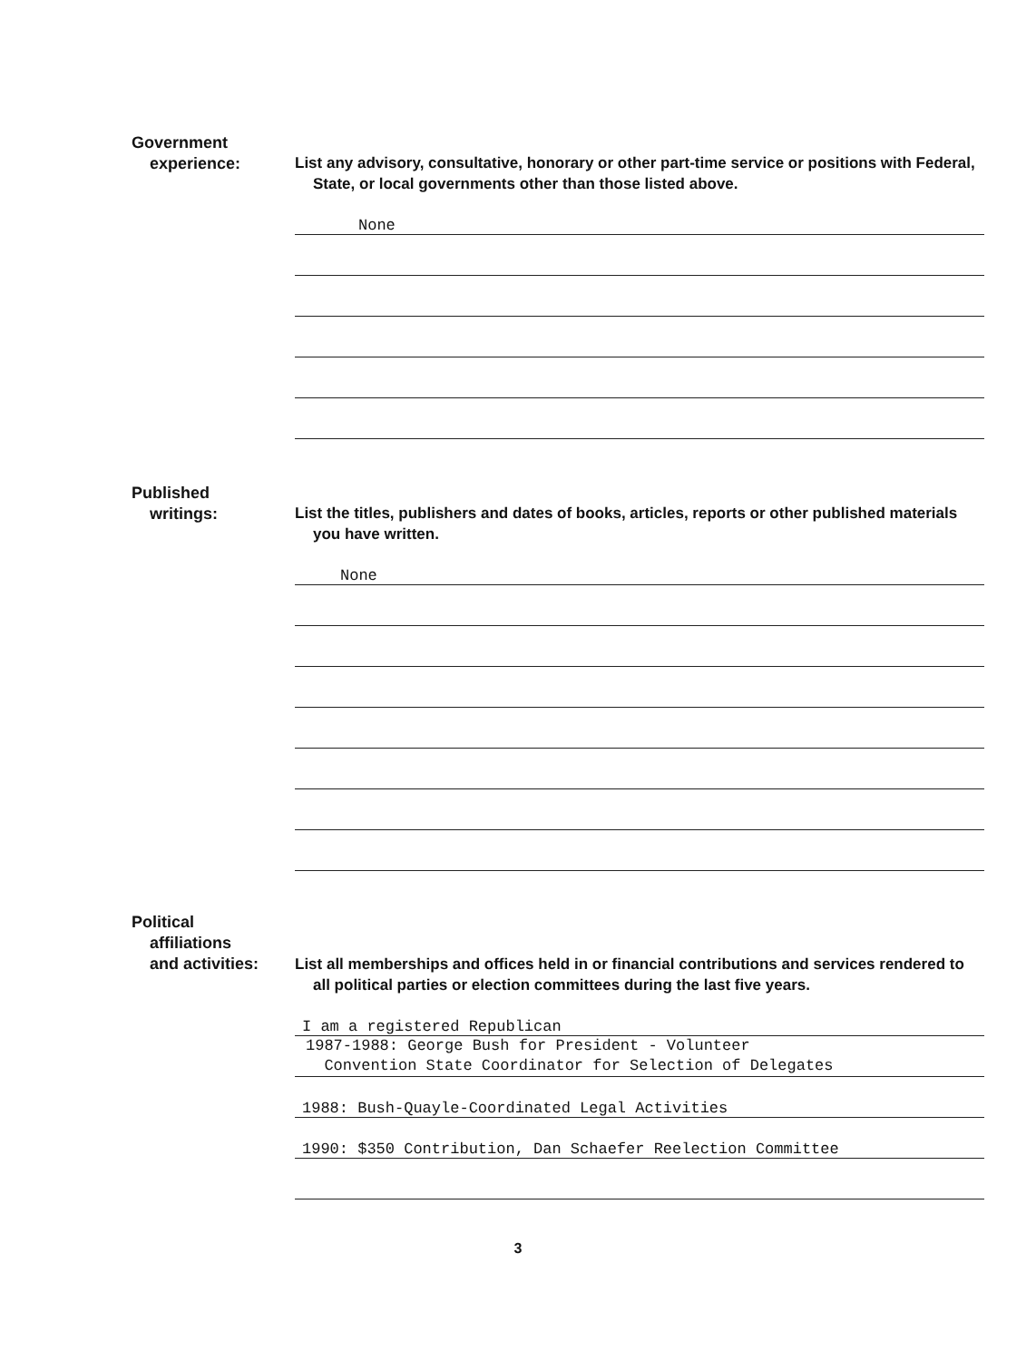Government
experience:
List any advisory, consultative, honorary or other part-time service or positions with Federal, State, or local governments other than those listed above.
None
Published
writings:
List the titles, publishers and dates of books, articles, reports or other published materials you have written.
None
Political
affiliations
and activities:
List all memberships and offices held in or financial contributions and services rendered to all political parties or election committees during the last five years.
I am a registered Republican
1987-1988: George Bush for President - Volunteer
Convention State Coordinator for Selection of Delegates
1988: Bush-Quayle-Coordinated Legal Activities
1990: $350 Contribution, Dan Schaefer Reelection Committee
3